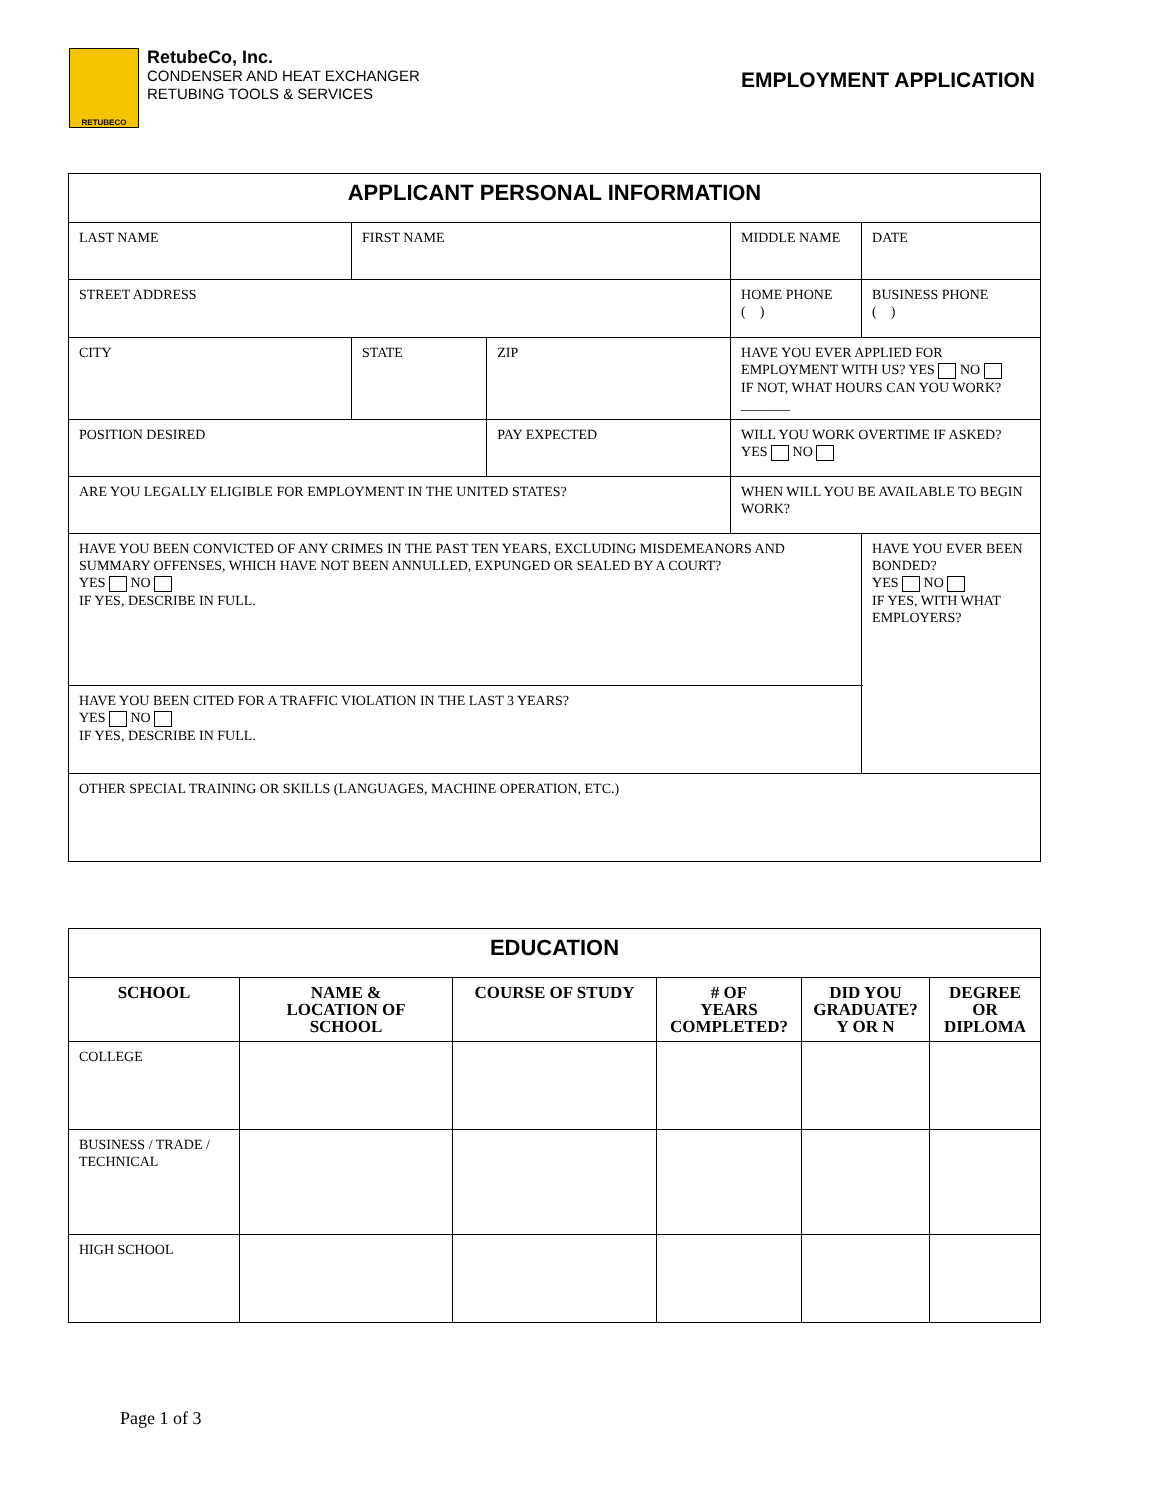RETUBECO
RetubeCo, Inc.
CONDENSER AND HEAT EXCHANGER
RETUBING TOOLS & SERVICES
EMPLOYMENT APPLICATION
| APPLICANT PERSONAL INFORMATION | | | | | |
| LAST NAME | FIRST NAME | | MIDDLE NAME | DATE | |
| STREET ADDRESS | | | HOME PHONE ( ) | | BUSINESS PHONE ( ) |
| CITY | STATE | ZIP | HAVE YOU EVER APPLIED FOR EMPLOYMENT WITH US? YES NO IF NOT, WHAT HOURS CAN YOU WORK? _______ | | |
| POSITION DESIRED | | PAY EXPECTED | WILL YOU WORK OVERTIME IF ASKED? YES NO | | |
| ARE YOU LEGALLY ELIGIBLE FOR EMPLOYMENT IN THE UNITED STATES? | | | WHEN WILL YOU BE AVAILABLE TO BEGIN WORK? | | |
| HAVE YOU BEEN CONVICTED OF ANY CRIMES IN THE PAST TEN YEARS, EXCLUDING MISDEMEANORS AND SUMMARY OFFENSES, WHICH HAVE NOT BEEN ANNULLED, EXPUNGED OR SEALED BY A COURT? YES NO IF YES, DESCRIBE IN FULL. | | | | | HAVE YOU EVER BEEN BONDED? YES NO IF YES, WITH WHAT EMPLOYERS? |
| HAVE YOU BEEN CITED FOR A TRAFFIC VIOLATION IN THE LAST 3 YEARS? YES NO IF YES, DESCRIBE IN FULL. | | | | | |
| OTHER SPECIAL TRAINING OR SKILLS (LANGUAGES, MACHINE OPERATION, ETC.) | | | | | |
| EDUCATION | | | | | |
| SCHOOL | NAME & LOCATION OF SCHOOL | COURSE OF STUDY | # OF YEARS COMPLETED? | DID YOU GRADUATE? Y OR N | DEGREE OR DIPLOMA |
| COLLEGE | | | | | |
| BUSINESS / TRADE / TECHNICAL | | | | | |
| HIGH SCHOOL | | | | | |
Page 1 of 3